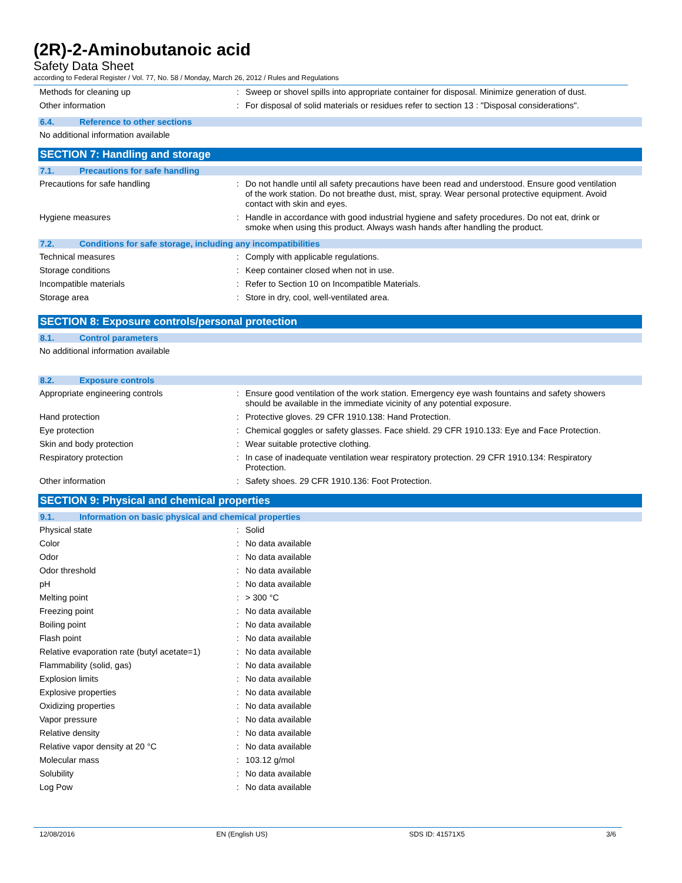(2R)-2-Aminobutanoic acid
Safety Data Sheet
according to Federal Register / Vol. 77, No. 58 / Monday, March 26, 2012 / Rules and Regulations
Methods for cleaning up : Sweep or shovel spills into appropriate container for disposal. Minimize generation of dust.
Other information : For disposal of solid materials or residues refer to section 13 : "Disposal considerations".
6.4. Reference to other sections
No additional information available
SECTION 7: Handling and storage
7.1. Precautions for safe handling
Precautions for safe handling : Do not handle until all safety precautions have been read and understood. Ensure good ventilation of the work station. Do not breathe dust, mist, spray. Wear personal protective equipment. Avoid contact with skin and eyes.
Hygiene measures : Handle in accordance with good industrial hygiene and safety procedures. Do not eat, drink or smoke when using this product. Always wash hands after handling the product.
7.2. Conditions for safe storage, including any incompatibilities
Technical measures : Comply with applicable regulations.
Storage conditions : Keep container closed when not in use.
Incompatible materials : Refer to Section 10 on Incompatible Materials.
Storage area : Store in dry, cool, well-ventilated area.
SECTION 8: Exposure controls/personal protection
8.1. Control parameters
No additional information available
8.2. Exposure controls
Appropriate engineering controls : Ensure good ventilation of the work station. Emergency eye wash fountains and safety showers should be available in the immediate vicinity of any potential exposure.
Hand protection : Protective gloves. 29 CFR 1910.138: Hand Protection.
Eye protection : Chemical goggles or safety glasses. Face shield. 29 CFR 1910.133: Eye and Face Protection.
Skin and body protection : Wear suitable protective clothing.
Respiratory protection : In case of inadequate ventilation wear respiratory protection. 29 CFR 1910.134: Respiratory Protection.
Other information : Safety shoes. 29 CFR 1910.136: Foot Protection.
SECTION 9: Physical and chemical properties
9.1. Information on basic physical and chemical properties
Physical state : Solid
Color : No data available
Odor : No data available
Odor threshold : No data available
pH : No data available
Melting point : > 300 °C
Freezing point : No data available
Boiling point : No data available
Flash point : No data available
Relative evaporation rate (butyl acetate=1)
: No data available
Flammability (solid, gas) : No data available
Explosion limits : No data available
Explosive properties : No data available
Oxidizing properties : No data available
Vapor pressure : No data available
Relative density : No data available
Relative vapor density at 20 °C : No data available
Molecular mass : 103.12 g/mol
Solubility : No data available
Log Pow : No data available
12/08/2016 EN (English US) SDS ID: 41571X5 3/6